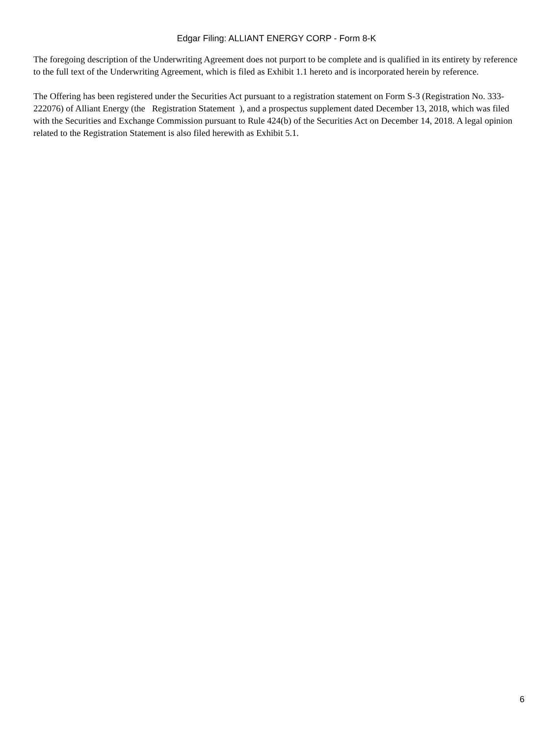Edgar Filing: ALLIANT ENERGY CORP - Form 8-K
The foregoing description of the Underwriting Agreement does not purport to be complete and is qualified in its entirety by reference to the full text of the Underwriting Agreement, which is filed as Exhibit 1.1 hereto and is incorporated herein by reference.
The Offering has been registered under the Securities Act pursuant to a registration statement on Form S-3 (Registration No. 333-222076) of Alliant Energy (the Registration Statement ), and a prospectus supplement dated December 13, 2018, which was filed with the Securities and Exchange Commission pursuant to Rule 424(b) of the Securities Act on December 14, 2018. A legal opinion related to the Registration Statement is also filed herewith as Exhibit 5.1.
6